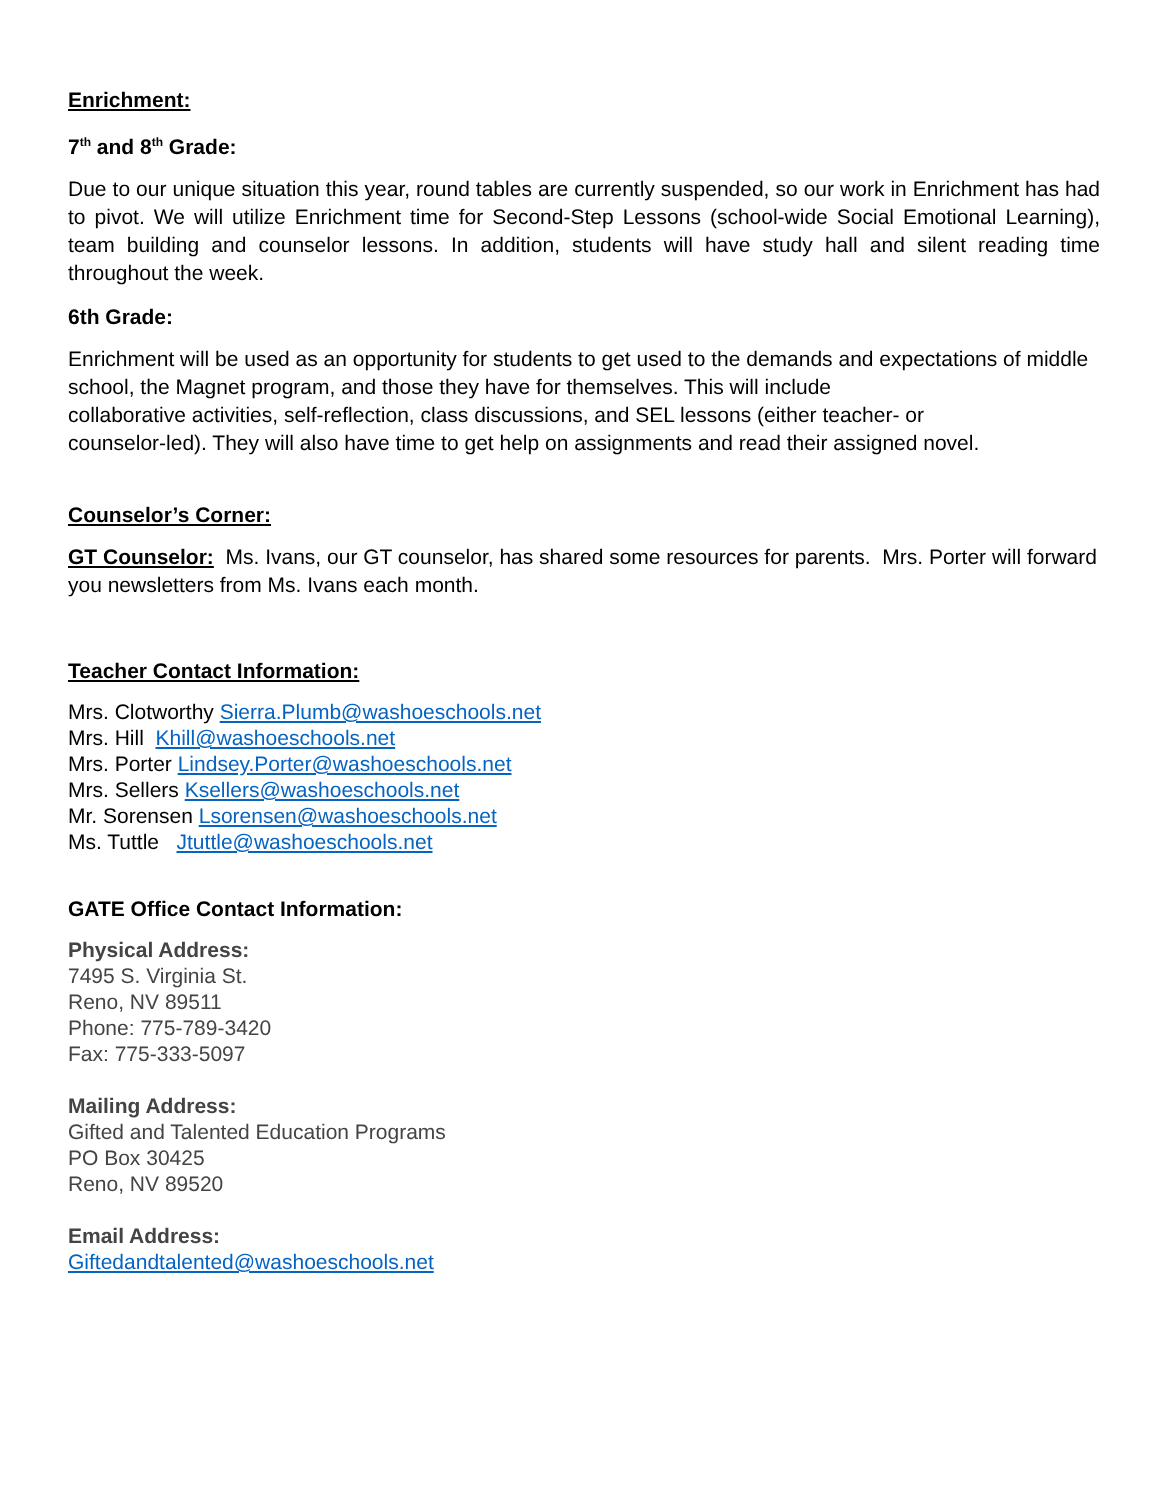Enrichment:
7<sup>th</sup> and 8<sup>th</sup> Grade:
Due to our unique situation this year, round tables are currently suspended, so our work in Enrichment has had to pivot. We will utilize Enrichment time for Second-Step Lessons (school-wide Social Emotional Learning), team building and counselor lessons. In addition, students will have study hall and silent reading time throughout the week.
6th Grade:
Enrichment will be used as an opportunity for students to get used to the demands and expectations of middle school, the Magnet program, and those they have for themselves. This will include
collaborative activities, self-reflection, class discussions, and SEL lessons (either teacher- or
counselor-led). They will also have time to get help on assignments and read their assigned novel.
Counselor’s Corner:
GT Counselor: Ms. Ivans, our GT counselor, has shared some resources for parents. Mrs. Porter will forward you newsletters from Ms. Ivans each month.
Teacher Contact Information:
Mrs. Clotworthy Sierra.Plumb@washoeschools.net
Mrs. Hill Khill@washoeschools.net
Mrs. Porter Lindsey.Porter@washoeschools.net
Mrs. Sellers Ksellers@washoeschools.net
Mr. Sorensen Lsorensen@washoeschools.net
Ms. Tuttle Jtuttle@washoeschools.net
GATE Office Contact Information:
Physical Address:
7495 S. Virginia St.
Reno, NV 89511
Phone: 775-789-3420
Fax: 775-333-5097
Mailing Address:
Gifted and Talented Education Programs
PO Box 30425
Reno, NV 89520
Email Address:
Giftedandtalented@washoeschools.net